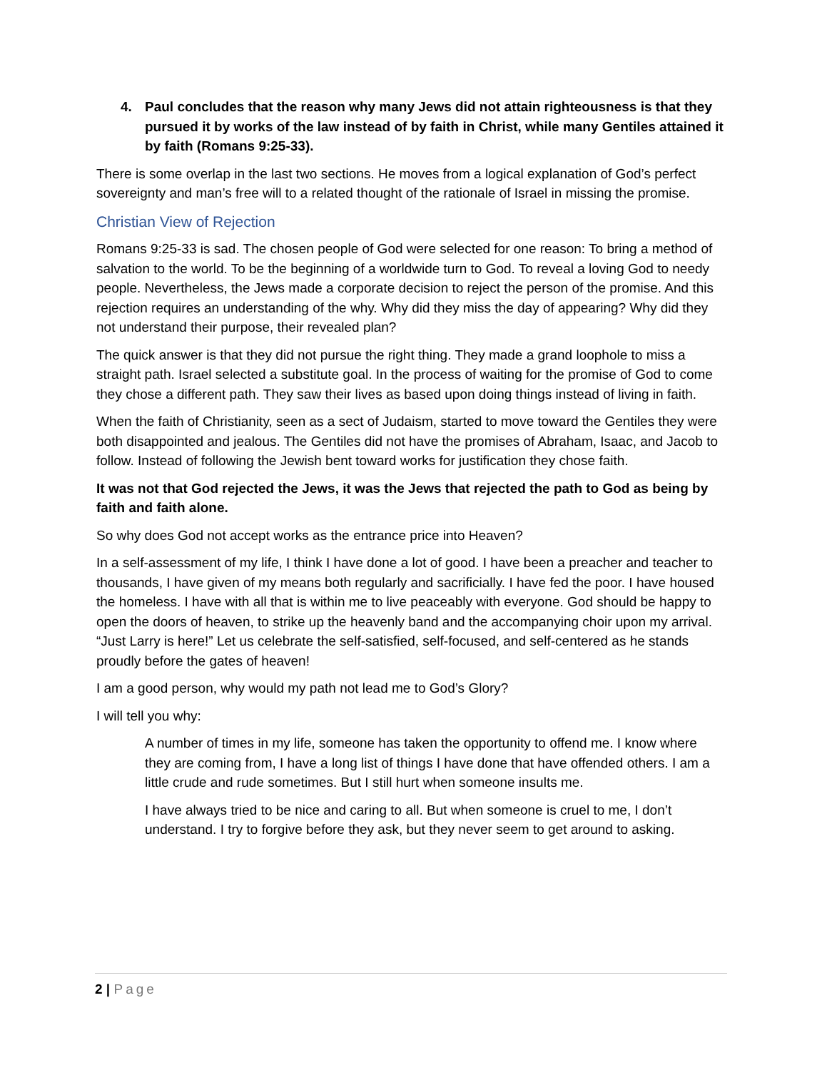4. Paul concludes that the reason why many Jews did not attain righteousness is that they pursued it by works of the law instead of by faith in Christ, while many Gentiles attained it by faith (Romans 9:25-33).
There is some overlap in the last two sections. He moves from a logical explanation of God’s perfect sovereignty and man’s free will to a related thought of the rationale of Israel in missing the promise.
Christian View of Rejection
Romans 9:25-33 is sad. The chosen people of God were selected for one reason: To bring a method of salvation to the world. To be the beginning of a worldwide turn to God. To reveal a loving God to needy people. Nevertheless, the Jews made a corporate decision to reject the person of the promise. And this rejection requires an understanding of the why. Why did they miss the day of appearing? Why did they not understand their purpose, their revealed plan?
The quick answer is that they did not pursue the right thing. They made a grand loophole to miss a straight path. Israel selected a substitute goal. In the process of waiting for the promise of God to come they chose a different path. They saw their lives as based upon doing things instead of living in faith.
When the faith of Christianity, seen as a sect of Judaism, started to move toward the Gentiles they were both disappointed and jealous. The Gentiles did not have the promises of Abraham, Isaac, and Jacob to follow. Instead of following the Jewish bent toward works for justification they chose faith.
It was not that God rejected the Jews, it was the Jews that rejected the path to God as being by faith and faith alone.
So why does God not accept works as the entrance price into Heaven?
In a self-assessment of my life, I think I have done a lot of good. I have been a preacher and teacher to thousands, I have given of my means both regularly and sacrificially. I have fed the poor. I have housed the homeless. I have with all that is within me to live peaceably with everyone. God should be happy to open the doors of heaven, to strike up the heavenly band and the accompanying choir upon my arrival. “Just Larry is here!” Let us celebrate the self-satisfied, self-focused, and self-centered as he stands proudly before the gates of heaven!
I am a good person, why would my path not lead me to God’s Glory?
I will tell you why:
A number of times in my life, someone has taken the opportunity to offend me. I know where they are coming from, I have a long list of things I have done that have offended others. I am a little crude and rude sometimes. But I still hurt when someone insults me.
I have always tried to be nice and caring to all. But when someone is cruel to me, I don’t understand. I try to forgive before they ask, but they never seem to get around to asking.
2 | Page